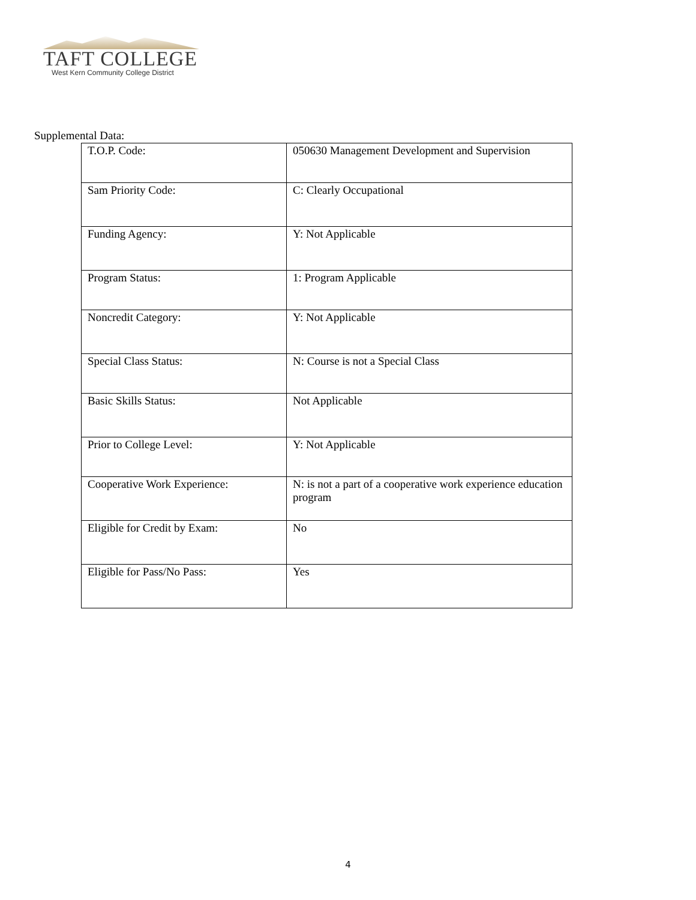TAFT COLLEGE
West Kern Community College District
Supplemental Data:
| T.O.P. Code: | 050630 Management Development and Supervision |
| Sam Priority Code: | C: Clearly Occupational |
| Funding Agency: | Y: Not Applicable |
| Program Status: | 1: Program Applicable |
| Noncredit Category: | Y: Not Applicable |
| Special Class Status: | N: Course is not a Special Class |
| Basic Skills Status: | Not Applicable |
| Prior to College Level: | Y: Not Applicable |
| Cooperative Work Experience: | N: is not a part of a cooperative work experience education program |
| Eligible for Credit by Exam: | No |
| Eligible for Pass/No Pass: | Yes |
4